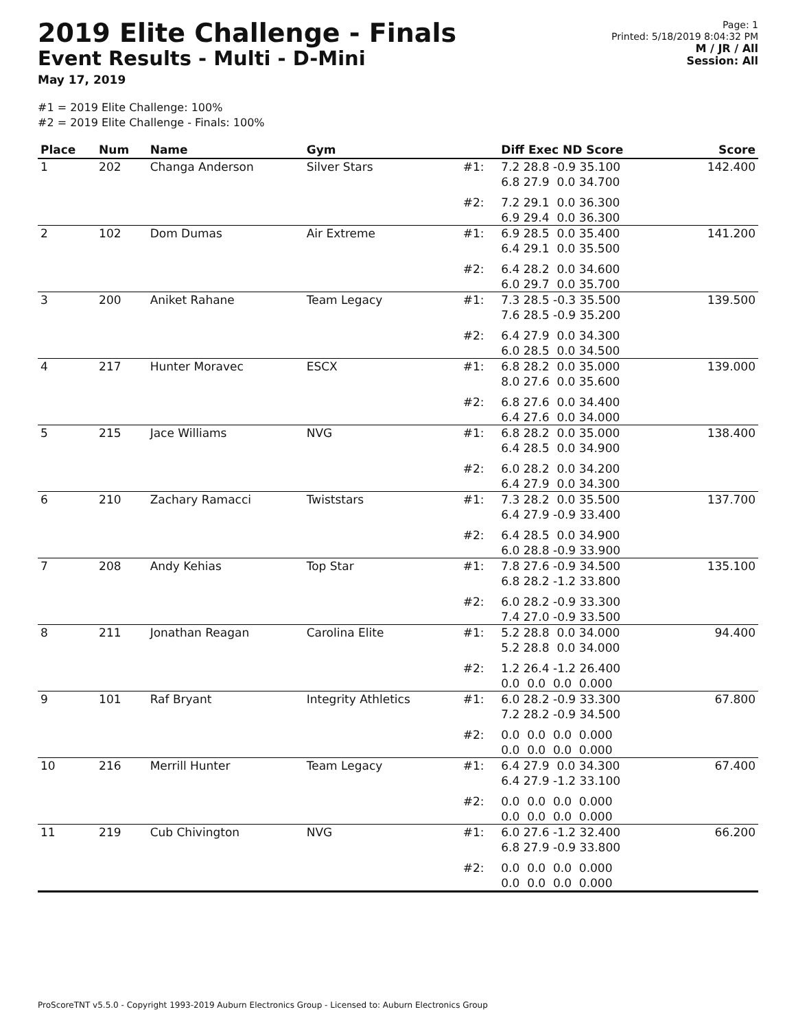2019 Elite Challenge - Finals
Event Results - Multi - D-Mini
May 17, 2019
Page: 1
Printed: 5/18/2019 8:04:32 PM
M / JR / All
Session: All
#1 = 2019 Elite Challenge: 100%
#2 = 2019 Elite Challenge - Finals: 100%
| Place | Num | Name | Gym | | Diff Exec ND Score | Score |
| --- | --- | --- | --- | --- | --- | --- |
| 1 | 202 | Changa Anderson | Silver Stars | #1: | 7.2 28.8 -0.9 35.100 6.8 27.9 0.0 34.700 | 142.400 |
| | | | | #2: | 7.2 29.1 0.0 36.300 6.9 29.4 0.0 36.300 | |
| 2 | 102 | Dom Dumas | Air Extreme | #1: | 6.9 28.5 0.0 35.400 6.4 29.1 0.0 35.500 | 141.200 |
| | | | | #2: | 6.4 28.2 0.0 34.600 6.0 29.7 0.0 35.700 | |
| 3 | 200 | Aniket Rahane | Team Legacy | #1: | 7.3 28.5 -0.3 35.500 7.6 28.5 -0.9 35.200 | 139.500 |
| | | | | #2: | 6.4 27.9 0.0 34.300 6.0 28.5 0.0 34.500 | |
| 4 | 217 | Hunter Moravec | ESCX | #1: | 6.8 28.2 0.0 35.000 8.0 27.6 0.0 35.600 | 139.000 |
| | | | | #2: | 6.8 27.6 0.0 34.400 6.4 27.6 0.0 34.000 | |
| 5 | 215 | Jace Williams | NVG | #1: | 6.8 28.2 0.0 35.000 6.4 28.5 0.0 34.900 | 138.400 |
| | | | | #2: | 6.0 28.2 0.0 34.200 6.4 27.9 0.0 34.300 | |
| 6 | 210 | Zachary Ramacci | Twiststars | #1: | 7.3 28.2 0.0 35.500 6.4 27.9 -0.9 33.400 | 137.700 |
| | | | | #2: | 6.4 28.5 0.0 34.900 6.0 28.8 -0.9 33.900 | |
| 7 | 208 | Andy Kehias | Top Star | #1: | 7.8 27.6 -0.9 34.500 6.8 28.2 -1.2 33.800 | 135.100 |
| | | | | #2: | 6.0 28.2 -0.9 33.300 7.4 27.0 -0.9 33.500 | |
| 8 | 211 | Jonathan Reagan | Carolina Elite | #1: | 5.2 28.8 0.0 34.000 5.2 28.8 0.0 34.000 | 94.400 |
| | | | | #2: | 1.2 26.4 -1.2 26.400 0.0 0.0 0.0 0.000 | |
| 9 | 101 | Raf Bryant | Integrity Athletics | #1: | 6.0 28.2 -0.9 33.300 7.2 28.2 -0.9 34.500 | 67.800 |
| | | | | #2: | 0.0 0.0 0.0 0.000 0.0 0.0 0.0 0.000 | |
| 10 | 216 | Merrill Hunter | Team Legacy | #1: | 6.4 27.9 0.0 34.300 6.4 27.9 -1.2 33.100 | 67.400 |
| | | | | #2: | 0.0 0.0 0.0 0.000 0.0 0.0 0.0 0.000 | |
| 11 | 219 | Cub Chivington | NVG | #1: | 6.0 27.6 -1.2 32.400 6.8 27.9 -0.9 33.800 | 66.200 |
| | | | | #2: | 0.0 0.0 0.0 0.000 0.0 0.0 0.0 0.000 | |
ProScoreTNT v5.5.0 - Copyright 1993-2019 Auburn Electronics Group - Licensed to: Auburn Electronics Group